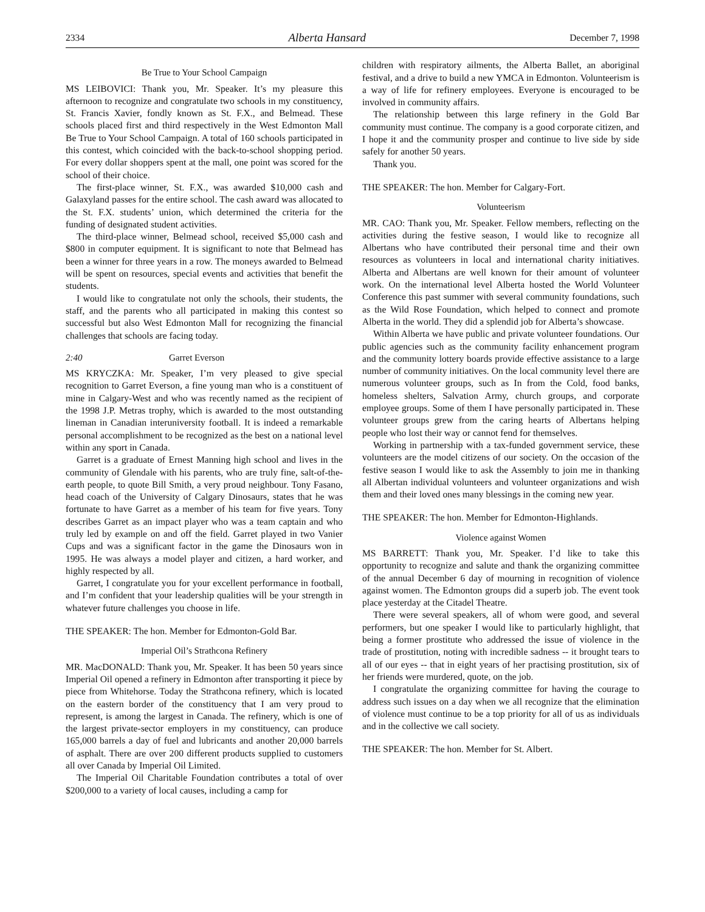2334 Alberta Hansard December 7, 1998
Be True to Your School Campaign
MS LEIBOVICI: Thank you, Mr. Speaker. It’s my pleasure this afternoon to recognize and congratulate two schools in my constituency, St. Francis Xavier, fondly known as St. F.X., and Belmead. These schools placed first and third respectively in the West Edmonton Mall Be True to Your School Campaign. A total of 160 schools participated in this contest, which coincided with the back-to-school shopping period. For every dollar shoppers spent at the mall, one point was scored for the school of their choice.
The first-place winner, St. F.X., was awarded $10,000 cash and Galaxyland passes for the entire school. The cash award was allocated to the St. F.X. students’ union, which determined the criteria for the funding of designated student activities.
The third-place winner, Belmead school, received $5,000 cash and $800 in computer equipment. It is significant to note that Belmead has been a winner for three years in a row. The moneys awarded to Belmead will be spent on resources, special events and activities that benefit the students.
I would like to congratulate not only the schools, their students, the staff, and the parents who all participated in making this contest so successful but also West Edmonton Mall for recognizing the financial challenges that schools are facing today.
2:40 Garret Everson
MS KRYCZKA: Mr. Speaker, I’m very pleased to give special recognition to Garret Everson, a fine young man who is a constituent of mine in Calgary-West and who was recently named as the recipient of the 1998 J.P. Metras trophy, which is awarded to the most outstanding lineman in Canadian interuniversity football. It is indeed a remarkable personal accomplishment to be recognized as the best on a national level within any sport in Canada.
Garret is a graduate of Ernest Manning high school and lives in the community of Glendale with his parents, who are truly fine, salt-of-the-earth people, to quote Bill Smith, a very proud neighbour. Tony Fasano, head coach of the University of Calgary Dinosaurs, states that he was fortunate to have Garret as a member of his team for five years. Tony describes Garret as an impact player who was a team captain and who truly led by example on and off the field. Garret played in two Vanier Cups and was a significant factor in the game the Dinosaurs won in 1995. He was always a model player and citizen, a hard worker, and highly respected by all.
Garret, I congratulate you for your excellent performance in football, and I’m confident that your leadership qualities will be your strength in whatever future challenges you choose in life.
THE SPEAKER: The hon. Member for Edmonton-Gold Bar.
Imperial Oil’s Strathcona Refinery
MR. MacDONALD: Thank you, Mr. Speaker. It has been 50 years since Imperial Oil opened a refinery in Edmonton after transporting it piece by piece from Whitehorse. Today the Strathcona refinery, which is located on the eastern border of the constituency that I am very proud to represent, is among the largest in Canada. The refinery, which is one of the largest private-sector employers in my constituency, can produce 165,000 barrels a day of fuel and lubricants and another 20,000 barrels of asphalt. There are over 200 different products supplied to customers all over Canada by Imperial Oil Limited.
The Imperial Oil Charitable Foundation contributes a total of over $200,000 to a variety of local causes, including a camp for
children with respiratory ailments, the Alberta Ballet, an aboriginal festival, and a drive to build a new YMCA in Edmonton. Volunteerism is a way of life for refinery employees. Everyone is encouraged to be involved in community affairs.
The relationship between this large refinery in the Gold Bar community must continue. The company is a good corporate citizen, and I hope it and the community prosper and continue to live side by side safely for another 50 years.
Thank you.
THE SPEAKER: The hon. Member for Calgary-Fort.
Volunteerism
MR. CAO: Thank you, Mr. Speaker. Fellow members, reflecting on the activities during the festive season, I would like to recognize all Albertans who have contributed their personal time and their own resources as volunteers in local and international charity initiatives. Alberta and Albertans are well known for their amount of volunteer work. On the international level Alberta hosted the World Volunteer Conference this past summer with several community foundations, such as the Wild Rose Foundation, which helped to connect and promote Alberta in the world. They did a splendid job for Alberta’s showcase.
Within Alberta we have public and private volunteer foundations. Our public agencies such as the community facility enhancement program and the community lottery boards provide effective assistance to a large number of community initiatives. On the local community level there are numerous volunteer groups, such as In from the Cold, food banks, homeless shelters, Salvation Army, church groups, and corporate employee groups. Some of them I have personally participated in. These volunteer groups grew from the caring hearts of Albertans helping people who lost their way or cannot fend for themselves.
Working in partnership with a tax-funded government service, these volunteers are the model citizens of our society. On the occasion of the festive season I would like to ask the Assembly to join me in thanking all Albertan individual volunteers and volunteer organizations and wish them and their loved ones many blessings in the coming new year.
THE SPEAKER: The hon. Member for Edmonton-Highlands.
Violence against Women
MS BARRETT: Thank you, Mr. Speaker. I’d like to take this opportunity to recognize and salute and thank the organizing committee of the annual December 6 day of mourning in recognition of violence against women. The Edmonton groups did a superb job. The event took place yesterday at the Citadel Theatre.
There were several speakers, all of whom were good, and several performers, but one speaker I would like to particularly highlight, that being a former prostitute who addressed the issue of violence in the trade of prostitution, noting with incredible sadness -- it brought tears to all of our eyes -- that in eight years of her practising prostitution, six of her friends were murdered, quote, on the job.
I congratulate the organizing committee for having the courage to address such issues on a day when we all recognize that the elimination of violence must continue to be a top priority for all of us as individuals and in the collective we call society.
THE SPEAKER: The hon. Member for St. Albert.